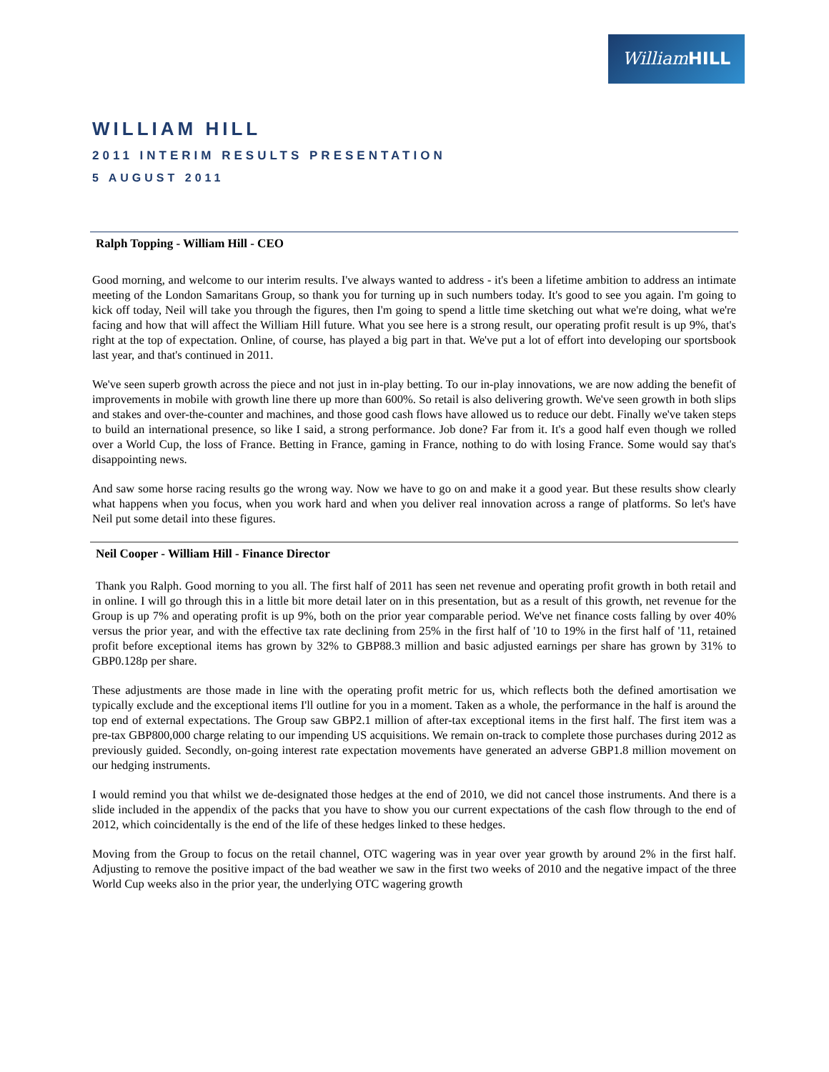WilliamHILL
WILLIAM HILL
2011 INTERIM RESULTS PRESENTATION
5 AUGUST 2011
Ralph Topping - William Hill - CEO
Good morning, and welcome to our interim results. I've always wanted to address - it's been a lifetime ambition to address an intimate meeting of the London Samaritans Group, so thank you for turning up in such numbers today. It's good to see you again. I'm going to kick off today, Neil will take you through the figures, then I'm going to spend a little time sketching out what we're doing, what we're facing and how that will affect the William Hill future. What you see here is a strong result, our operating profit result is up 9%, that's right at the top of expectation. Online, of course, has played a big part in that. We've put a lot of effort into developing our sportsbook last year, and that's continued in 2011.
We've seen superb growth across the piece and not just in in-play betting. To our in-play innovations, we are now adding the benefit of improvements in mobile with growth line there up more than 600%. So retail is also delivering growth. We've seen growth in both slips and stakes and over-the-counter and machines, and those good cash flows have allowed us to reduce our debt. Finally we've taken steps to build an international presence, so like I said, a strong performance. Job done? Far from it. It's a good half even though we rolled over a World Cup, the loss of France. Betting in France, gaming in France, nothing to do with losing France. Some would say that's disappointing news.
And saw some horse racing results go the wrong way. Now we have to go on and make it a good year. But these results show clearly what happens when you focus, when you work hard and when you deliver real innovation across a range of platforms. So let's have Neil put some detail into these figures.
Neil Cooper - William Hill - Finance Director
Thank you Ralph. Good morning to you all. The first half of 2011 has seen net revenue and operating profit growth in both retail and in online. I will go through this in a little bit more detail later on in this presentation, but as a result of this growth, net revenue for the Group is up 7% and operating profit is up 9%, both on the prior year comparable period. We've net finance costs falling by over 40% versus the prior year, and with the effective tax rate declining from 25% in the first half of '10 to 19% in the first half of '11, retained profit before exceptional items has grown by 32% to GBP88.3 million and basic adjusted earnings per share has grown by 31% to GBP0.128p per share.
These adjustments are those made in line with the operating profit metric for us, which reflects both the defined amortisation we typically exclude and the exceptional items I'll outline for you in a moment. Taken as a whole, the performance in the half is around the top end of external expectations. The Group saw GBP2.1 million of after-tax exceptional items in the first half. The first item was a pre-tax GBP800,000 charge relating to our impending US acquisitions. We remain on-track to complete those purchases during 2012 as previously guided. Secondly, on-going interest rate expectation movements have generated an adverse GBP1.8 million movement on our hedging instruments.
I would remind you that whilst we de-designated those hedges at the end of 2010, we did not cancel those instruments. And there is a slide included in the appendix of the packs that you have to show you our current expectations of the cash flow through to the end of 2012, which coincidentally is the end of the life of these hedges linked to these hedges.
Moving from the Group to focus on the retail channel, OTC wagering was in year over year growth by around 2% in the first half. Adjusting to remove the positive impact of the bad weather we saw in the first two weeks of 2010 and the negative impact of the three World Cup weeks also in the prior year, the underlying OTC wagering growth